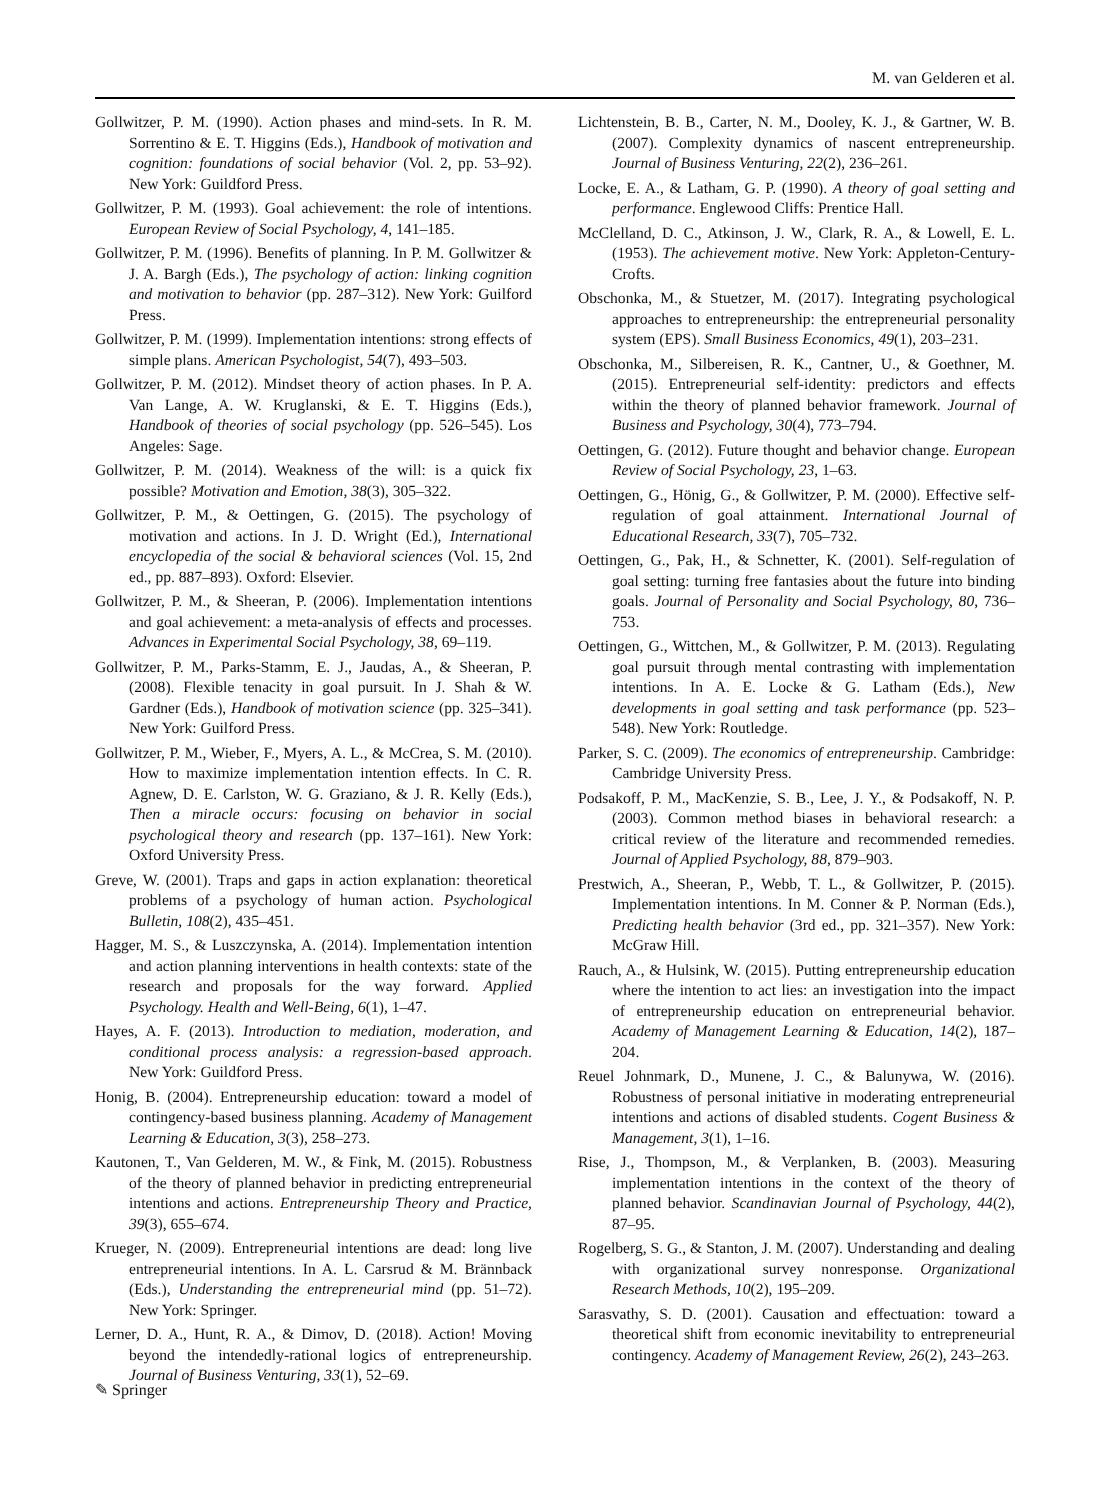M. van Gelderen et al.
Gollwitzer, P. M. (1990). Action phases and mind-sets. In R. M. Sorrentino & E. T. Higgins (Eds.), Handbook of motivation and cognition: foundations of social behavior (Vol. 2, pp. 53–92). New York: Guildford Press.
Gollwitzer, P. M. (1993). Goal achievement: the role of intentions. European Review of Social Psychology, 4, 141–185.
Gollwitzer, P. M. (1996). Benefits of planning. In P. M. Gollwitzer & J. A. Bargh (Eds.), The psychology of action: linking cognition and motivation to behavior (pp. 287–312). New York: Guilford Press.
Gollwitzer, P. M. (1999). Implementation intentions: strong effects of simple plans. American Psychologist, 54(7), 493–503.
Gollwitzer, P. M. (2012). Mindset theory of action phases. In P. A. Van Lange, A. W. Kruglanski, & E. T. Higgins (Eds.), Handbook of theories of social psychology (pp. 526–545). Los Angeles: Sage.
Gollwitzer, P. M. (2014). Weakness of the will: is a quick fix possible? Motivation and Emotion, 38(3), 305–322.
Gollwitzer, P. M., & Oettingen, G. (2015). The psychology of motivation and actions. In J. D. Wright (Ed.), International encyclopedia of the social & behavioral sciences (Vol. 15, 2nd ed., pp. 887–893). Oxford: Elsevier.
Gollwitzer, P. M., & Sheeran, P. (2006). Implementation intentions and goal achievement: a meta-analysis of effects and processes. Advances in Experimental Social Psychology, 38, 69–119.
Gollwitzer, P. M., Parks-Stamm, E. J., Jaudas, A., & Sheeran, P. (2008). Flexible tenacity in goal pursuit. In J. Shah & W. Gardner (Eds.), Handbook of motivation science (pp. 325–341). New York: Guilford Press.
Gollwitzer, P. M., Wieber, F., Myers, A. L., & McCrea, S. M. (2010). How to maximize implementation intention effects. In C. R. Agnew, D. E. Carlston, W. G. Graziano, & J. R. Kelly (Eds.), Then a miracle occurs: focusing on behavior in social psychological theory and research (pp. 137–161). New York: Oxford University Press.
Greve, W. (2001). Traps and gaps in action explanation: theoretical problems of a psychology of human action. Psychological Bulletin, 108(2), 435–451.
Hagger, M. S., & Luszczynska, A. (2014). Implementation intention and action planning interventions in health contexts: state of the research and proposals for the way forward. Applied Psychology. Health and Well-Being, 6(1), 1–47.
Hayes, A. F. (2013). Introduction to mediation, moderation, and conditional process analysis: a regression-based approach. New York: Guildford Press.
Honig, B. (2004). Entrepreneurship education: toward a model of contingency-based business planning. Academy of Management Learning & Education, 3(3), 258–273.
Kautonen, T., Van Gelderen, M. W., & Fink, M. (2015). Robustness of the theory of planned behavior in predicting entrepreneurial intentions and actions. Entrepreneurship Theory and Practice, 39(3), 655–674.
Krueger, N. (2009). Entrepreneurial intentions are dead: long live entrepreneurial intentions. In A. L. Carsrud & M. Brännback (Eds.), Understanding the entrepreneurial mind (pp. 51–72). New York: Springer.
Lerner, D. A., Hunt, R. A., & Dimov, D. (2018). Action! Moving beyond the intendedly-rational logics of entrepreneurship. Journal of Business Venturing, 33(1), 52–69.
Lichtenstein, B. B., Carter, N. M., Dooley, K. J., & Gartner, W. B. (2007). Complexity dynamics of nascent entrepreneurship. Journal of Business Venturing, 22(2), 236–261.
Locke, E. A., & Latham, G. P. (1990). A theory of goal setting and performance. Englewood Cliffs: Prentice Hall.
McClelland, D. C., Atkinson, J. W., Clark, R. A., & Lowell, E. L. (1953). The achievement motive. New York: Appleton-Century-Crofts.
Obschonka, M., & Stuetzer, M. (2017). Integrating psychological approaches to entrepreneurship: the entrepreneurial personality system (EPS). Small Business Economics, 49(1), 203–231.
Obschonka, M., Silbereisen, R. K., Cantner, U., & Goethner, M. (2015). Entrepreneurial self-identity: predictors and effects within the theory of planned behavior framework. Journal of Business and Psychology, 30(4), 773–794.
Oettingen, G. (2012). Future thought and behavior change. European Review of Social Psychology, 23, 1–63.
Oettingen, G., Hönig, G., & Gollwitzer, P. M. (2000). Effective self-regulation of goal attainment. International Journal of Educational Research, 33(7), 705–732.
Oettingen, G., Pak, H., & Schnetter, K. (2001). Self-regulation of goal setting: turning free fantasies about the future into binding goals. Journal of Personality and Social Psychology, 80, 736–753.
Oettingen, G., Wittchen, M., & Gollwitzer, P. M. (2013). Regulating goal pursuit through mental contrasting with implementation intentions. In A. E. Locke & G. Latham (Eds.), New developments in goal setting and task performance (pp. 523–548). New York: Routledge.
Parker, S. C. (2009). The economics of entrepreneurship. Cambridge: Cambridge University Press.
Podsakoff, P. M., MacKenzie, S. B., Lee, J. Y., & Podsakoff, N. P. (2003). Common method biases in behavioral research: a critical review of the literature and recommended remedies. Journal of Applied Psychology, 88, 879–903.
Prestwich, A., Sheeran, P., Webb, T. L., & Gollwitzer, P. (2015). Implementation intentions. In M. Conner & P. Norman (Eds.), Predicting health behavior (3rd ed., pp. 321–357). New York: McGraw Hill.
Rauch, A., & Hulsink, W. (2015). Putting entrepreneurship education where the intention to act lies: an investigation into the impact of entrepreneurship education on entrepreneurial behavior. Academy of Management Learning & Education, 14(2), 187–204.
Reuel Johnmark, D., Munene, J. C., & Balunywa, W. (2016). Robustness of personal initiative in moderating entrepreneurial intentions and actions of disabled students. Cogent Business & Management, 3(1), 1–16.
Rise, J., Thompson, M., & Verplanken, B. (2003). Measuring implementation intentions in the context of the theory of planned behavior. Scandinavian Journal of Psychology, 44(2), 87–95.
Rogelberg, S. G., & Stanton, J. M. (2007). Understanding and dealing with organizational survey nonresponse. Organizational Research Methods, 10(2), 195–209.
Sarasvathy, S. D. (2001). Causation and effectuation: toward a theoretical shift from economic inevitability to entrepreneurial contingency. Academy of Management Review, 26(2), 243–263.
✎ Springer